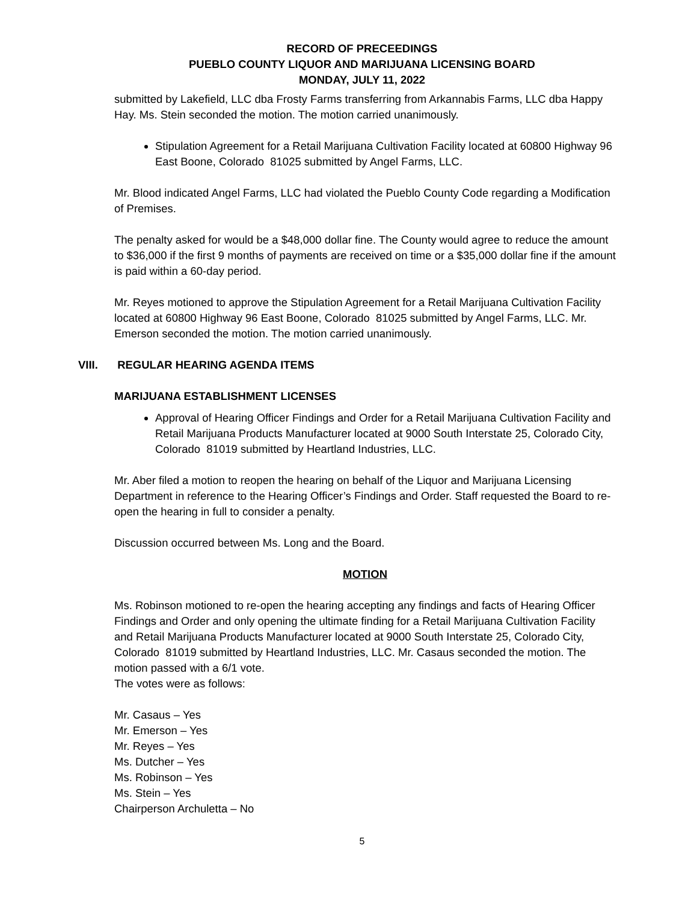RECORD OF PRECEEDINGS
PUEBLO COUNTY LIQUOR AND MARIJUANA LICENSING BOARD
MONDAY, JULY 11, 2022
submitted by Lakefield, LLC dba Frosty Farms transferring from Arkannabis Farms, LLC dba Happy Hay. Ms. Stein seconded the motion. The motion carried unanimously.
Stipulation Agreement for a Retail Marijuana Cultivation Facility located at 60800 Highway 96 East Boone, Colorado 81025 submitted by Angel Farms, LLC.
Mr. Blood indicated Angel Farms, LLC had violated the Pueblo County Code regarding a Modification of Premises.
The penalty asked for would be a $48,000 dollar fine. The County would agree to reduce the amount to $36,000 if the first 9 months of payments are received on time or a $35,000 dollar fine if the amount is paid within a 60-day period.
Mr. Reyes motioned to approve the Stipulation Agreement for a Retail Marijuana Cultivation Facility located at 60800 Highway 96 East Boone, Colorado 81025 submitted by Angel Farms, LLC. Mr. Emerson seconded the motion. The motion carried unanimously.
VIII. REGULAR HEARING AGENDA ITEMS
MARIJUANA ESTABLISHMENT LICENSES
Approval of Hearing Officer Findings and Order for a Retail Marijuana Cultivation Facility and Retail Marijuana Products Manufacturer located at 9000 South Interstate 25, Colorado City, Colorado 81019 submitted by Heartland Industries, LLC.
Mr. Aber filed a motion to reopen the hearing on behalf of the Liquor and Marijuana Licensing Department in reference to the Hearing Officer’s Findings and Order. Staff requested the Board to re-open the hearing in full to consider a penalty.
Discussion occurred between Ms. Long and the Board.
MOTION
Ms. Robinson motioned to re-open the hearing accepting any findings and facts of Hearing Officer Findings and Order and only opening the ultimate finding for a Retail Marijuana Cultivation Facility and Retail Marijuana Products Manufacturer located at 9000 South Interstate 25, Colorado City, Colorado 81019 submitted by Heartland Industries, LLC. Mr. Casaus seconded the motion. The motion passed with a 6/1 vote.
The votes were as follows:
Mr. Casaus – Yes
Mr. Emerson – Yes
Mr. Reyes – Yes
Ms. Dutcher – Yes
Ms. Robinson – Yes
Ms. Stein – Yes
Chairperson Archuletta – No
5